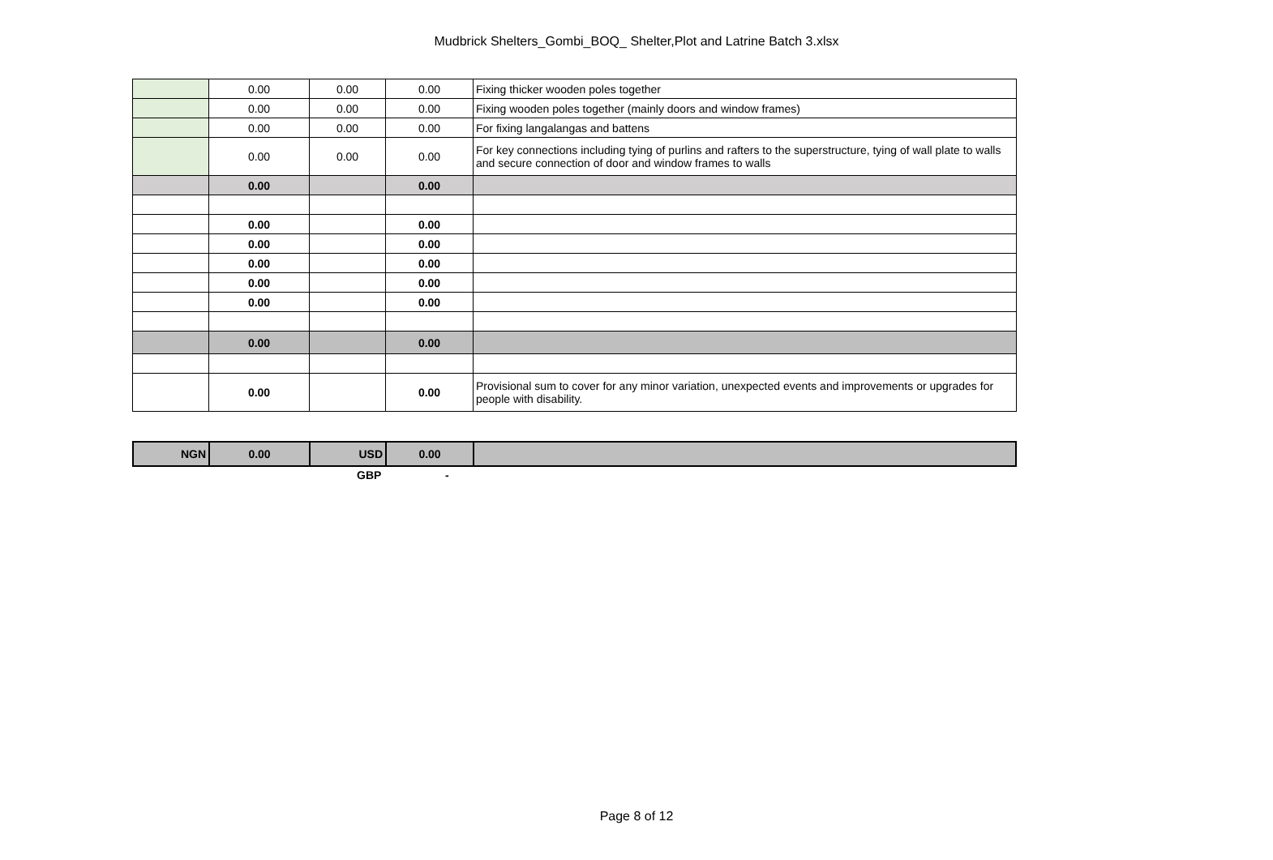Mudbrick Shelters_Gombi_BOQ_ Shelter,Plot and Latrine Batch 3.xlsx
| | 0.00 | 0.00 | 0.00 | Fixing thicker wooden poles together |
| | 0.00 | 0.00 | 0.00 | Fixing wooden poles together (mainly doors and window frames) |
| | 0.00 | 0.00 | 0.00 | For fixing langalangas and battens |
| | 0.00 | 0.00 | 0.00 | For key connections including tying of purlins and rafters to the superstructure, tying of wall plate to walls and secure connection of door and window frames to walls |
| | 0.00 | | 0.00 | |
| | 0.00 | | 0.00 | |
| | 0.00 | | 0.00 | |
| | 0.00 | | 0.00 | |
| | 0.00 | | 0.00 | |
| | 0.00 | | 0.00 | |
| | 0.00 | | 0.00 | |
| | 0.00 | | 0.00 | Provisional sum to cover for any minor variation, unexpected events and improvements or upgrades for people with disability. |
| NGN | 0.00 | USD | 0.00 | |
GBP -
Page 8 of 12